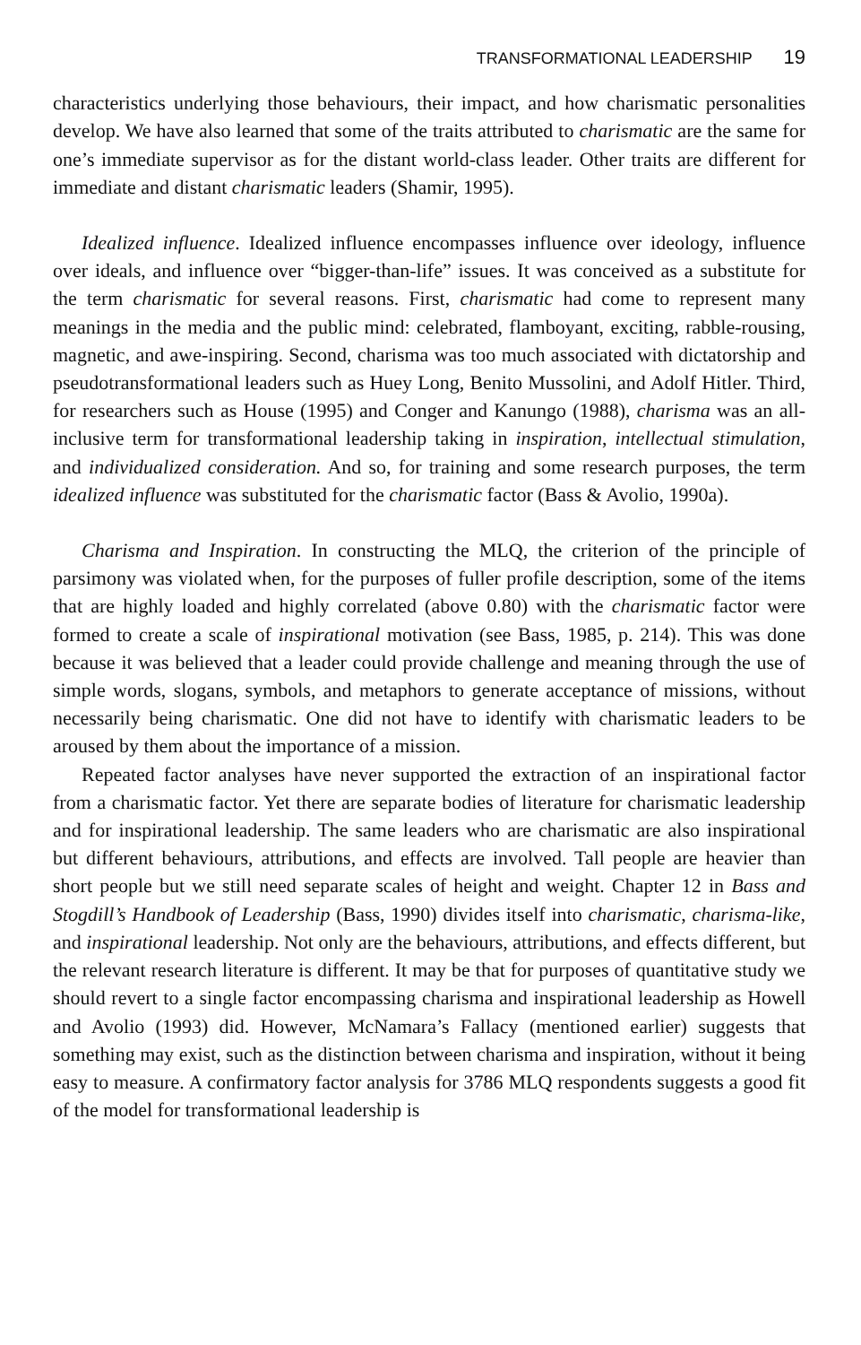TRANSFORMATIONAL LEADERSHIP 19
characteristics underlying those behaviours, their impact, and how charismatic personalities develop. We have also learned that some of the traits attributed to charismatic are the same for one’s immediate supervisor as for the distant world-class leader. Other traits are different for immediate and distant charismatic leaders (Shamir, 1995).
Idealized influence. Idealized influence encompasses influence over ideology, influence over ideals, and influence over “bigger-than-life” issues. It was conceived as a substitute for the term charismatic for several reasons. First, charismatic had come to represent many meanings in the media and the public mind: celebrated, flamboyant, exciting, rabble-rousing, magnetic, and awe-inspiring. Second, charisma was too much associated with dictatorship and pseudotransformational leaders such as Huey Long, Benito Mussolini, and Adolf Hitler. Third, for researchers such as House (1995) and Conger and Kanungo (1988), charisma was an all-inclusive term for transformational leadership taking in inspiration, intellectual stimulation, and individualized consideration. And so, for training and some research purposes, the term idealized influence was substituted for the charismatic factor (Bass & Avolio, 1990a).
Charisma and Inspiration. In constructing the MLQ, the criterion of the principle of parsimony was violated when, for the purposes of fuller profile description, some of the items that are highly loaded and highly correlated (above 0.80) with the charismatic factor were formed to create a scale of inspirational motivation (see Bass, 1985, p. 214). This was done because it was believed that a leader could provide challenge and meaning through the use of simple words, slogans, symbols, and metaphors to generate acceptance of missions, without necessarily being charismatic. One did not have to identify with charismatic leaders to be aroused by them about the importance of a mission.
Repeated factor analyses have never supported the extraction of an inspirational factor from a charismatic factor. Yet there are separate bodies of literature for charismatic leadership and for inspirational leadership. The same leaders who are charismatic are also inspirational but different behaviours, attributions, and effects are involved. Tall people are heavier than short people but we still need separate scales of height and weight. Chapter 12 in Bass and Stogdill’s Handbook of Leadership (Bass, 1990) divides itself into charismatic, charisma-like, and inspirational leadership. Not only are the behaviours, attributions, and effects different, but the relevant research literature is different. It may be that for purposes of quantitative study we should revert to a single factor encompassing charisma and inspirational leadership as Howell and Avolio (1993) did. However, McNamara’s Fallacy (mentioned earlier) suggests that something may exist, such as the distinction between charisma and inspiration, without it being easy to measure. A confirmatory factor analysis for 3786 MLQ respondents suggests a good fit of the model for transformational leadership is